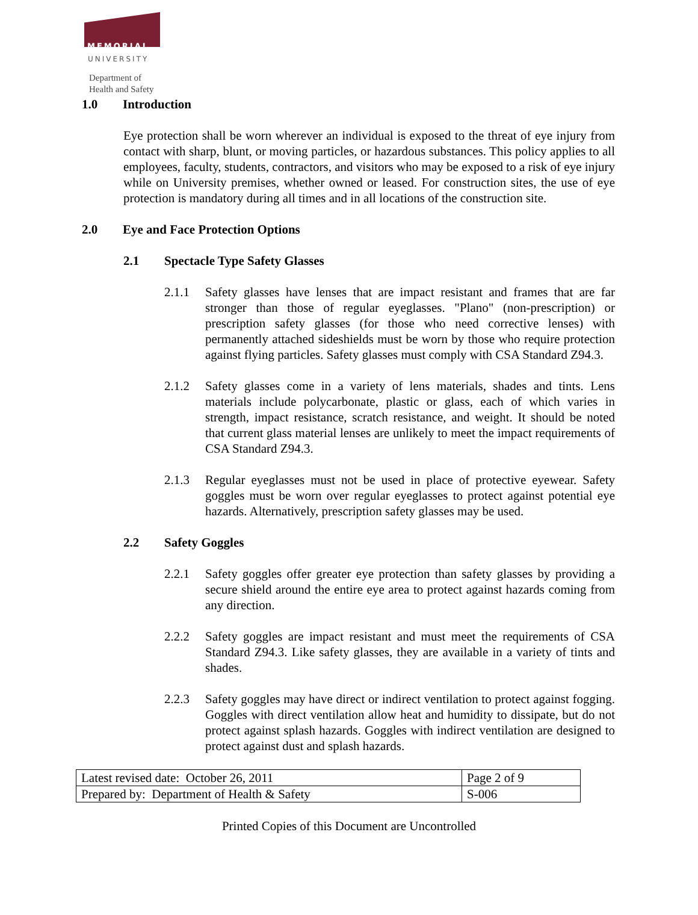MEMORIAL
UNIVERSITY
Department of
Health and Safety
1.0 Introduction
Eye protection shall be worn wherever an individual is exposed to the threat of eye injury from contact with sharp, blunt, or moving particles, or hazardous substances. This policy applies to all employees, faculty, students, contractors, and visitors who may be exposed to a risk of eye injury while on University premises, whether owned or leased. For construction sites, the use of eye protection is mandatory during all times and in all locations of the construction site.
2.0 Eye and Face Protection Options
2.1 Spectacle Type Safety Glasses
2.1.1 Safety glasses have lenses that are impact resistant and frames that are far stronger than those of regular eyeglasses. "Plano" (non-prescription) or prescription safety glasses (for those who need corrective lenses) with permanently attached sideshields must be worn by those who require protection against flying particles. Safety glasses must comply with CSA Standard Z94.3.
2.1.2 Safety glasses come in a variety of lens materials, shades and tints. Lens materials include polycarbonate, plastic or glass, each of which varies in strength, impact resistance, scratch resistance, and weight. It should be noted that current glass material lenses are unlikely to meet the impact requirements of CSA Standard Z94.3.
2.1.3 Regular eyeglasses must not be used in place of protective eyewear. Safety goggles must be worn over regular eyeglasses to protect against potential eye hazards. Alternatively, prescription safety glasses may be used.
2.2 Safety Goggles
2.2.1 Safety goggles offer greater eye protection than safety glasses by providing a secure shield around the entire eye area to protect against hazards coming from any direction.
2.2.2 Safety goggles are impact resistant and must meet the requirements of CSA Standard Z94.3. Like safety glasses, they are available in a variety of tints and shades.
2.2.3 Safety goggles may have direct or indirect ventilation to protect against fogging. Goggles with direct ventilation allow heat and humidity to dissipate, but do not protect against splash hazards. Goggles with indirect ventilation are designed to protect against dust and splash hazards.
| Latest revised date: October 26, 2011 | Page 2 of 9 |
| Prepared by: Department of Health & Safety | S-006 |
Printed Copies of this Document are Uncontrolled